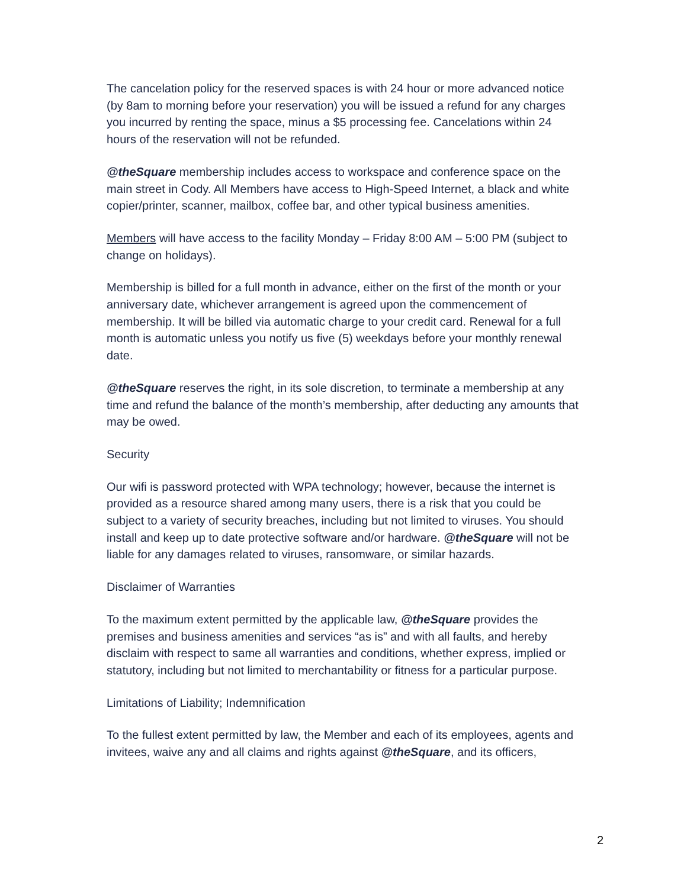The cancelation policy for the reserved spaces is with 24 hour or more advanced notice (by 8am to morning before your reservation) you will be issued a refund for any charges you incurred by renting the space, minus a $5 processing fee. Cancelations within 24 hours of the reservation will not be refunded.
@theSquare membership includes access to workspace and conference space on the main street in Cody. All Members have access to High-Speed Internet, a black and white copier/printer, scanner, mailbox, coffee bar, and other typical business amenities.
Members will have access to the facility Monday – Friday 8:00 AM – 5:00 PM (subject to change on holidays).
Membership is billed for a full month in advance, either on the first of the month or your anniversary date, whichever arrangement is agreed upon the commencement of membership. It will be billed via automatic charge to your credit card. Renewal for a full month is automatic unless you notify us five (5) weekdays before your monthly renewal date.
@theSquare reserves the right, in its sole discretion, to terminate a membership at any time and refund the balance of the month’s membership, after deducting any amounts that may be owed.
Security
Our wifi is password protected with WPA technology; however, because the internet is provided as a resource shared among many users, there is a risk that you could be subject to a variety of security breaches, including but not limited to viruses. You should install and keep up to date protective software and/or hardware. @theSquare will not be liable for any damages related to viruses, ransomware, or similar hazards.
Disclaimer of Warranties
To the maximum extent permitted by the applicable law, @theSquare provides the premises and business amenities and services “as is” and with all faults, and hereby disclaim with respect to same all warranties and conditions, whether express, implied or statutory, including but not limited to merchantability or fitness for a particular purpose.
Limitations of Liability; Indemnification
To the fullest extent permitted by law, the Member and each of its employees, agents and invitees, waive any and all claims and rights against @theSquare, and its officers,
2